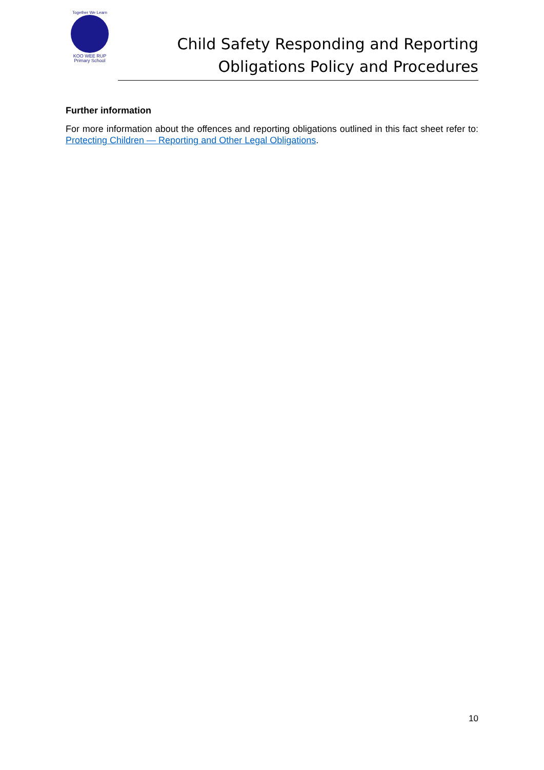Together We Learn
KOO WEE RUP
Primary School
Child Safety Responding and Reporting
Obligations Policy and Procedures
Further information
For more information about the offences and reporting obligations outlined in this fact sheet refer to: Protecting Children — Reporting and Other Legal Obligations.
10